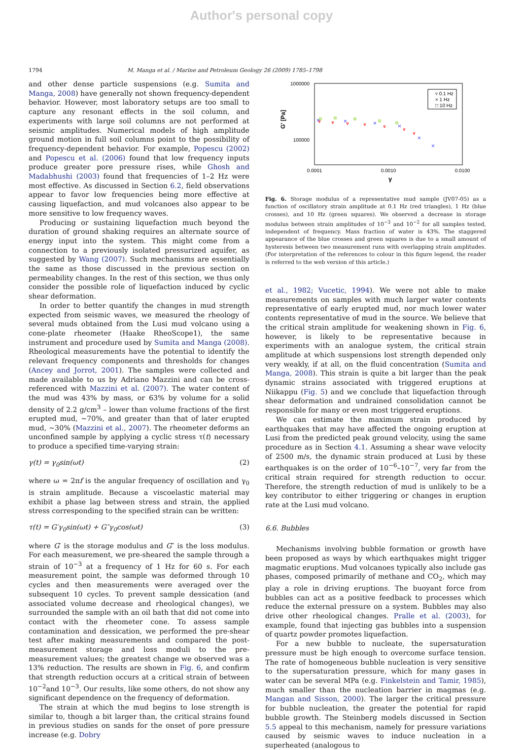Author's personal copy
1794 M. Manga et al. / Marine and Petroleum Geology 26 (2009) 1785–1798
and other dense particle suspensions (e.g. Sumita and Manga, 2008) have generally not shown frequency-dependent behavior. However, most laboratory setups are too small to capture any resonant effects in the soil column, and experiments with large soil columns are not performed at seismic amplitudes. Numerical models of high amplitude ground motion in full soil columns point to the possibility of frequency-dependent behavior. For example, Popescu (2002) and Popescu et al. (2006) found that low frequency inputs produce greater pore pressure rises, while Ghosh and Madabhushi (2003) found that frequencies of 1–2 Hz were most effective. As discussed in Section 6.2, field observations appear to favor low frequencies being more effective at causing liquefaction, and mud volcanoes also appear to be more sensitive to low frequency waves.
Producing or sustaining liquefaction much beyond the duration of ground shaking requires an alternate source of energy input into the system. This might come from a connection to a previously isolated pressurized aquifer, as suggested by Wang (2007). Such mechanisms are essentially the same as those discussed in the previous section on permeability changes. In the rest of this section, we thus only consider the possible role of liquefaction induced by cyclic shear deformation.
In order to better quantify the changes in mud strength expected from seismic waves, we measured the rheology of several muds obtained from the Lusi mud volcano using a cone-plate rheometer (Haake RheoScope1), the same instrument and procedure used by Sumita and Manga (2008). Rheological measurements have the potential to identify the relevant frequency components and thresholds for changes (Ancey and Jorrot, 2001). The samples were collected and made available to us by Adriano Mazzini and can be cross-referenced with Mazzini et al. (2007). The water content of the mud was 43% by mass, or 63% by volume for a solid density of 2.2 g/cm<sup>3</sup> – lower than volume fractions of the first erupted mud, ~70%, and greater than that of later erupted mud, ~30% (Mazzini et al., 2007). The rheometer deforms an unconfined sample by applying a cyclic stress τ(t) necessary to produce a specified time-varying strain:
γ(t) = γ<sub>0</sub>sin(ωt) (2)
where ω = 2πf is the angular frequency of oscillation and γ<sub>0</sub> is strain amplitude. Because a viscoelastic material may exhibit a phase lag between stress and strain, the applied stress corresponding to the specified strain can be written:
τ(t) = G′γ<sub>0</sub>sin(ωt) + G″γ<sub>0</sub>cos(ωt) (3)
where G′ is the storage modulus and G″ is the loss modulus. For each measurement, we pre-sheared the sample through a strain of 10<sup>−3</sup> at a frequency of 1 Hz for 60 s. For each measurement point, the sample was deformed through 10 cycles and then measurements were averaged over the subsequent 10 cycles. To prevent sample dessication (and associated volume decrease and rheological changes), we surrounded the sample with an oil bath that did not come into contact with the rheometer cone. To assess sample contamination and dessication, we performed the pre-shear test after making measurements and compared the post-measurement storage and loss moduli to the pre-measurement values; the greatest change we observed was a 13% reduction. The results are shown in Fig. 6, and confirm that strength reduction occurs at a critical strain of between 10<sup>−2</sup>and 10<sup>−3</sup>. Our results, like some others, do not show any significant dependence on the frequency of deformation.
The strain at which the mud begins to lose strength is similar to, though a bit larger than, the critical strains found in previous studies on sands for the onset of pore pressure increase (e.g. Dobry
1000000
100000
0.0001
0.0010
0.0100
γ
G' [Pa]
▿ 0.1 Hz
× 1 Hz
□ 10 Hz
Fig. 6. Storage modulus of a representative mud sample (JV07-05) as a function of oscillatory strain amplitude at 0.1 Hz (red triangles), 1 Hz (blue crosses), and 10 Hz (green squares). We observed a decrease in storage modulus between strain amplitudes of 10<sup>−3</sup> and 10<sup>−2</sup> for all samples tested, independent of frequency. Mass fraction of water is 43%. The staggered appearance of the blue crosses and green squares is due to a small amount of hysteresis between two measurement runs with overlapping strain amplitudes. (For interpretation of the references to colour in this figure legend, the reader is referred to the web version of this article.)
et al., 1982; Vucetic, 1994). We were not able to make measurements on samples with much larger water contents representative of early erupted mud, nor much lower water contents representative of mud in the source. We believe that the critical strain amplitude for weakening shown in Fig. 6, however, is likely to be representative because in experiments with an analogue system, the critical strain amplitude at which suspensions lost strength depended only very weakly, if at all, on the fluid concentration (Sumita and Manga, 2008). This strain is quite a bit larger than the peak dynamic strains associated with triggered eruptions at Niikappu (Fig. 5) and we conclude that liquefaction through shear deformation and undrained consolidation cannot be responsible for many or even most triggered eruptions.
We can estimate the maximum strain produced by earthquakes that may have affected the ongoing eruption at Lusi from the predicted peak ground velocity, using the same procedure as in Section 4.1. Assuming a shear wave velocity of 2500 m/s, the dynamic strain produced at Lusi by these earthquakes is on the order of 10<sup>−6</sup>–10<sup>−7</sup>, very far from the critical strain required for strength reduction to occur. Therefore, the strength reduction of mud is unlikely to be a key contributor to either triggering or changes in eruption rate at the Lusi mud volcano.
6.6. Bubbles
Mechanisms involving bubble formation or growth have been proposed as ways by which earthquakes might trigger magmatic eruptions. Mud volcanoes typically also include gas phases, composed primarily of methane and CO<sub>2</sub>, which may play a role in driving eruptions. The buoyant force from bubbles can act as a positive feedback to processes which reduce the external pressure on a system. Bubbles may also drive other rheological changes. Pralle et al. (2003), for example, found that injecting gas bubbles into a suspension of quartz powder promotes liquefaction.
For a new bubble to nucleate, the supersaturation pressure must be high enough to overcome surface tension. The rate of homogeneous bubble nucleation is very sensitive to the supersaturation pressure, which for many gases in water can be several MPa (e.g. Finkelstein and Tamir, 1985), much smaller than the nucleation barrier in magmas (e.g. Mangan and Sisson, 2000). The larger the critical pressure for bubble nucleation, the greater the potential for rapid bubble growth. The Steinberg models discussed in Section 5.5 appeal to this mechanism, namely for pressure variations caused by seismic waves to induce nucleation in a superheated (analogous to